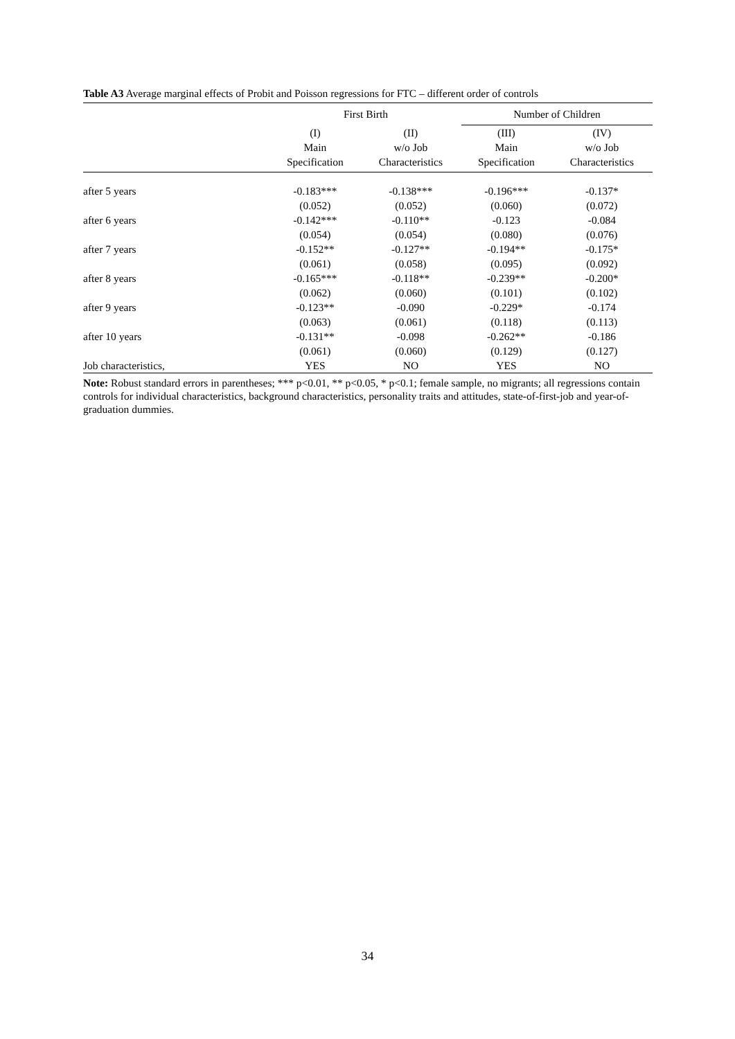Table A3 Average marginal effects of Probit and Poisson regressions for FTC – different order of controls
| | First Birth | | Number of Children | |
| --- | --- | --- | --- | --- |
| | (I) Main Specification | (II) w/o Job Characteristics | (III) Main Specification | (IV) w/o Job Characteristics |
| after 5 years | -0.183*** | -0.138*** | -0.196*** | -0.137* |
| | (0.052) | (0.052) | (0.060) | (0.072) |
| after 6 years | -0.142*** | -0.110** | -0.123 | -0.084 |
| | (0.054) | (0.054) | (0.080) | (0.076) |
| after 7 years | -0.152** | -0.127** | -0.194** | -0.175* |
| | (0.061) | (0.058) | (0.095) | (0.092) |
| after 8 years | -0.165*** | -0.118** | -0.239** | -0.200* |
| | (0.062) | (0.060) | (0.101) | (0.102) |
| after 9 years | -0.123** | -0.090 | -0.229* | -0.174 |
| | (0.063) | (0.061) | (0.118) | (0.113) |
| after 10 years | -0.131** | -0.098 | -0.262** | -0.186 |
| | (0.061) | (0.060) | (0.129) | (0.127) |
| Job characteristics, | YES | NO | YES | NO |
Note: Robust standard errors in parentheses; *** p<0.01, ** p<0.05, * p<0.1; female sample, no migrants; all regressions contain controls for individual characteristics, background characteristics, personality traits and attitudes, state-of-first-job and year-of-graduation dummies.
34